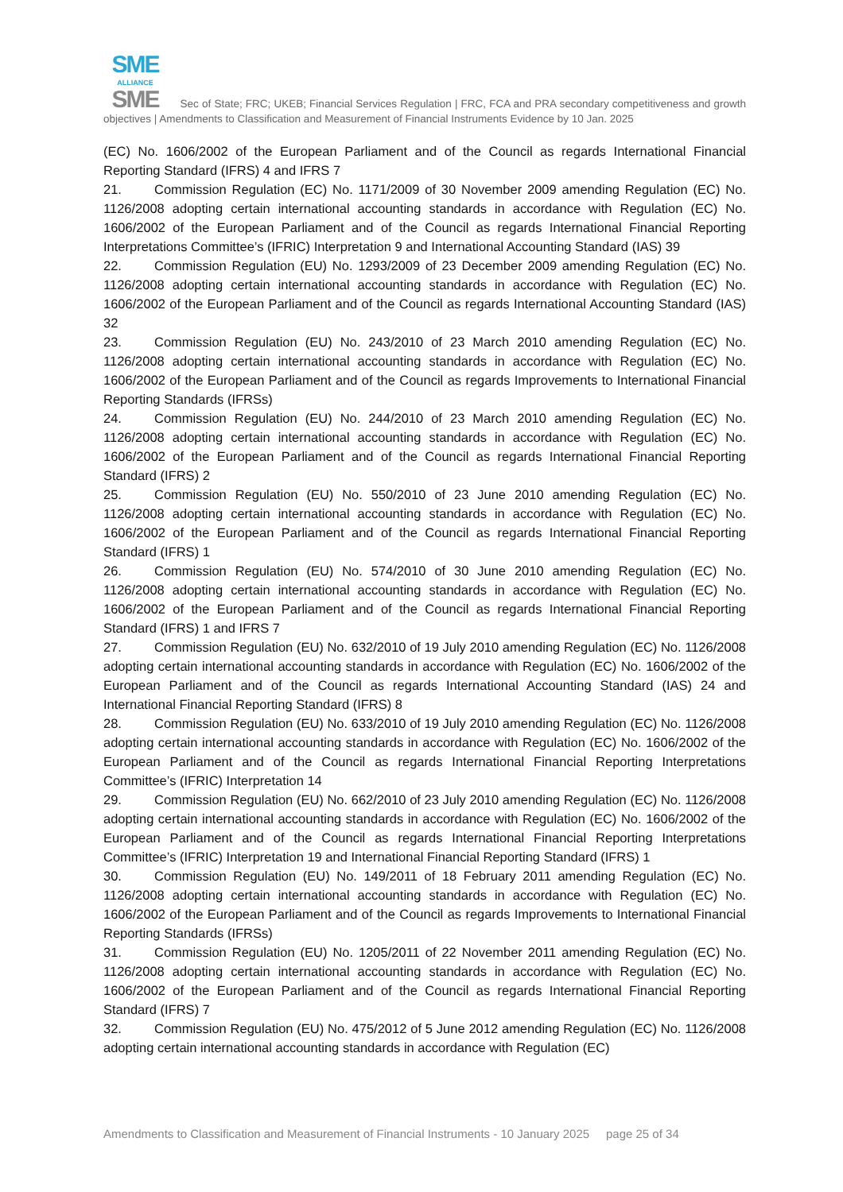SME
ALLIANCE
SME Sec of State; FRC; UKEB; Financial Services Regulation | FRC, FCA and PRA secondary competitiveness and growth objectives | Amendments to Classification and Measurement of Financial Instruments Evidence by 10 Jan. 2025
(EC) No. 1606/2002 of the European Parliament and of the Council as regards International Financial Reporting Standard (IFRS) 4 and IFRS 7
21. Commission Regulation (EC) No. 1171/2009 of 30 November 2009 amending Regulation (EC) No. 1126/2008 adopting certain international accounting standards in accordance with Regulation (EC) No. 1606/2002 of the European Parliament and of the Council as regards International Financial Reporting Interpretations Committee’s (IFRIC) Interpretation 9 and International Accounting Standard (IAS) 39
22. Commission Regulation (EU) No. 1293/2009 of 23 December 2009 amending Regulation (EC) No. 1126/2008 adopting certain international accounting standards in accordance with Regulation (EC) No. 1606/2002 of the European Parliament and of the Council as regards International Accounting Standard (IAS) 32
23. Commission Regulation (EU) No. 243/2010 of 23 March 2010 amending Regulation (EC) No. 1126/2008 adopting certain international accounting standards in accordance with Regulation (EC) No. 1606/2002 of the European Parliament and of the Council as regards Improvements to International Financial Reporting Standards (IFRSs)
24. Commission Regulation (EU) No. 244/2010 of 23 March 2010 amending Regulation (EC) No. 1126/2008 adopting certain international accounting standards in accordance with Regulation (EC) No. 1606/2002 of the European Parliament and of the Council as regards International Financial Reporting Standard (IFRS) 2
25. Commission Regulation (EU) No. 550/2010 of 23 June 2010 amending Regulation (EC) No. 1126/2008 adopting certain international accounting standards in accordance with Regulation (EC) No. 1606/2002 of the European Parliament and of the Council as regards International Financial Reporting Standard (IFRS) 1
26. Commission Regulation (EU) No. 574/2010 of 30 June 2010 amending Regulation (EC) No. 1126/2008 adopting certain international accounting standards in accordance with Regulation (EC) No. 1606/2002 of the European Parliament and of the Council as regards International Financial Reporting Standard (IFRS) 1 and IFRS 7
27. Commission Regulation (EU) No. 632/2010 of 19 July 2010 amending Regulation (EC) No. 1126/2008 adopting certain international accounting standards in accordance with Regulation (EC) No. 1606/2002 of the European Parliament and of the Council as regards International Accounting Standard (IAS) 24 and International Financial Reporting Standard (IFRS) 8
28. Commission Regulation (EU) No. 633/2010 of 19 July 2010 amending Regulation (EC) No. 1126/2008 adopting certain international accounting standards in accordance with Regulation (EC) No. 1606/2002 of the European Parliament and of the Council as regards International Financial Reporting Interpretations Committee’s (IFRIC) Interpretation 14
29. Commission Regulation (EU) No. 662/2010 of 23 July 2010 amending Regulation (EC) No. 1126/2008 adopting certain international accounting standards in accordance with Regulation (EC) No. 1606/2002 of the European Parliament and of the Council as regards International Financial Reporting Interpretations Committee’s (IFRIC) Interpretation 19 and International Financial Reporting Standard (IFRS) 1
30. Commission Regulation (EU) No. 149/2011 of 18 February 2011 amending Regulation (EC) No. 1126/2008 adopting certain international accounting standards in accordance with Regulation (EC) No. 1606/2002 of the European Parliament and of the Council as regards Improvements to International Financial Reporting Standards (IFRSs)
31. Commission Regulation (EU) No. 1205/2011 of 22 November 2011 amending Regulation (EC) No. 1126/2008 adopting certain international accounting standards in accordance with Regulation (EC) No. 1606/2002 of the European Parliament and of the Council as regards International Financial Reporting Standard (IFRS) 7
32. Commission Regulation (EU) No. 475/2012 of 5 June 2012 amending Regulation (EC) No. 1126/2008 adopting certain international accounting standards in accordance with Regulation (EC)
Amendments to Classification and Measurement of Financial Instruments - 10 January 2025 page 25 of 34